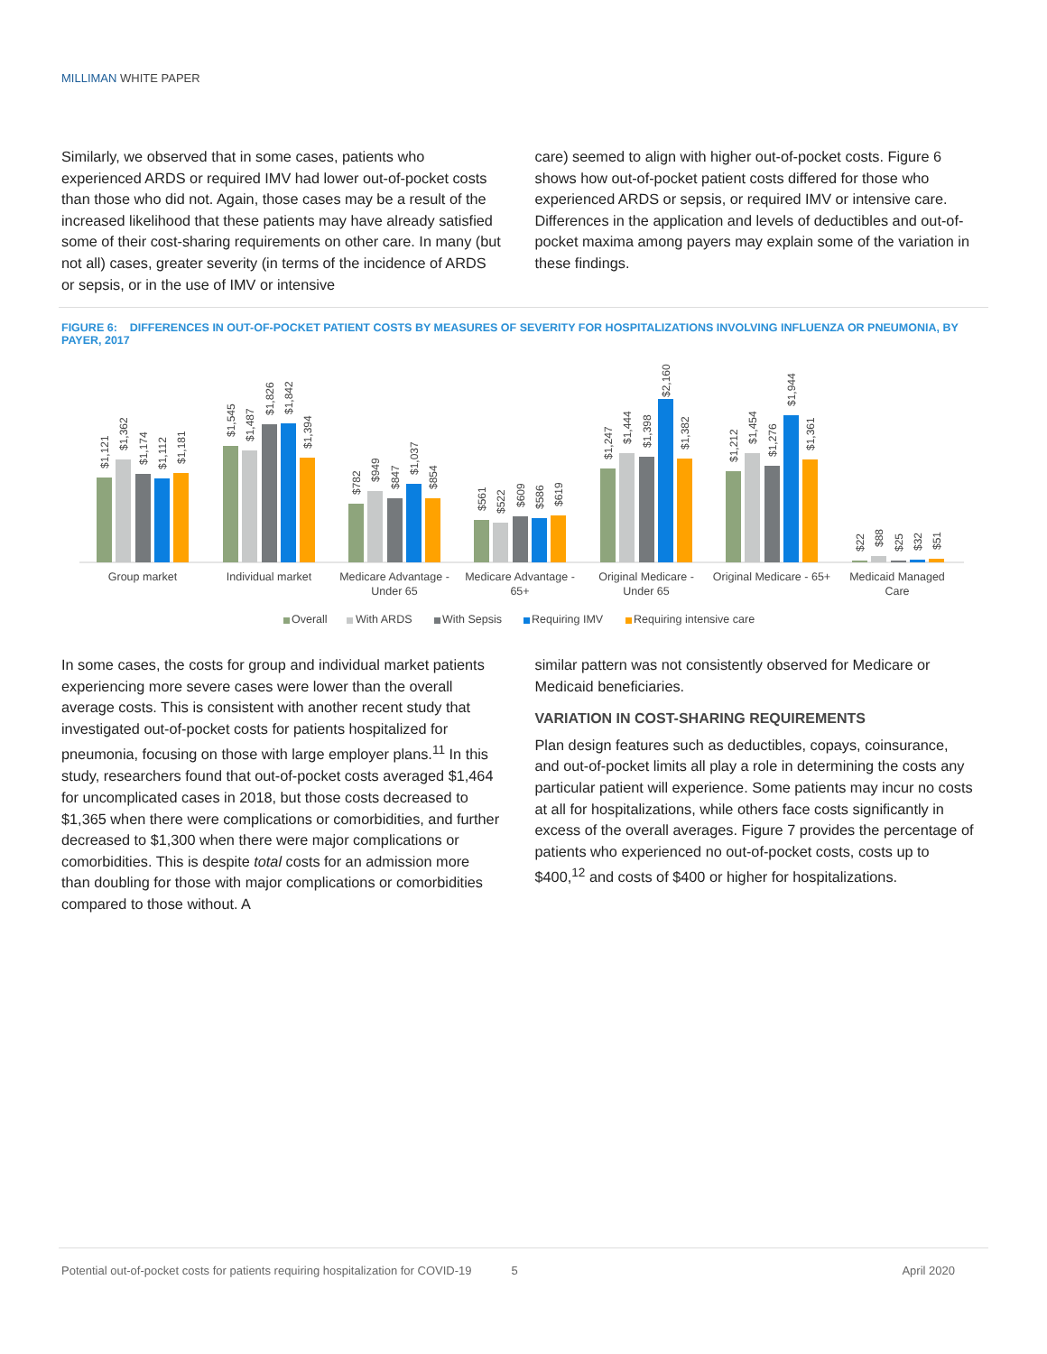MILLIMAN WHITE PAPER
Similarly, we observed that in some cases, patients who experienced ARDS or required IMV had lower out-of-pocket costs than those who did not. Again, those cases may be a result of the increased likelihood that these patients may have already satisfied some of their cost-sharing requirements on other care. In many (but not all) cases, greater severity (in terms of the incidence of ARDS or sepsis, or in the use of IMV or intensive
care) seemed to align with higher out-of-pocket costs. Figure 6 shows how out-of-pocket patient costs differed for those who experienced ARDS or sepsis, or required IMV or intensive care. Differences in the application and levels of deductibles and out-of-pocket maxima among payers may explain some of the variation in these findings.
FIGURE 6: DIFFERENCES IN OUT-OF-POCKET PATIENT COSTS BY MEASURES OF SEVERITY FOR HOSPITALIZATIONS INVOLVING INFLUENZA OR PNEUMONIA, BY PAYER, 2017
$1,121
$1,362
$1,174
$1,112
$1,181
$1,545
$1,487
$1,826
$1,842
$1,394
$782
$949
$847
$1,037
$854
$561
$522
$609
$586
$619
$1,247
$1,444
$1,398
$2,160
$1,382
$1,212
$1,454
$1,276
$1,944
$1,361
$22
$88
$25
$32
$51
Group market
Individual market
Medicare Advantage -
Under 65
Medicare Advantage -
65+
Original Medicare -
Under 65
Original Medicare - 65+
Medicaid Managed
Care
Overall
With ARDS
With Sepsis
Requiring IMV
Requiring intensive care
In some cases, the costs for group and individual market patients experiencing more severe cases were lower than the overall average costs. This is consistent with another recent study that investigated out-of-pocket costs for patients hospitalized for pneumonia, focusing on those with large employer plans.<sup>11</sup> In this study, researchers found that out-of-pocket costs averaged $1,464 for uncomplicated cases in 2018, but those costs decreased to $1,365 when there were complications or comorbidities, and further decreased to $1,300 when there were major complications or comorbidities. This is despite total costs for an admission more than doubling for those with major complications or comorbidities compared to those without. A
similar pattern was not consistently observed for Medicare or Medicaid beneficiaries.
VARIATION IN COST-SHARING REQUIREMENTS
Plan design features such as deductibles, copays, coinsurance, and out-of-pocket limits all play a role in determining the costs any particular patient will experience. Some patients may incur no costs at all for hospitalizations, while others face costs significantly in excess of the overall averages. Figure 7 provides the percentage of patients who experienced no out-of-pocket costs, costs up to $400,<sup>12</sup> and costs of $400 or higher for hospitalizations.
Potential out-of-pocket costs for patients requiring hospitalization for COVID-19 5 April 2020